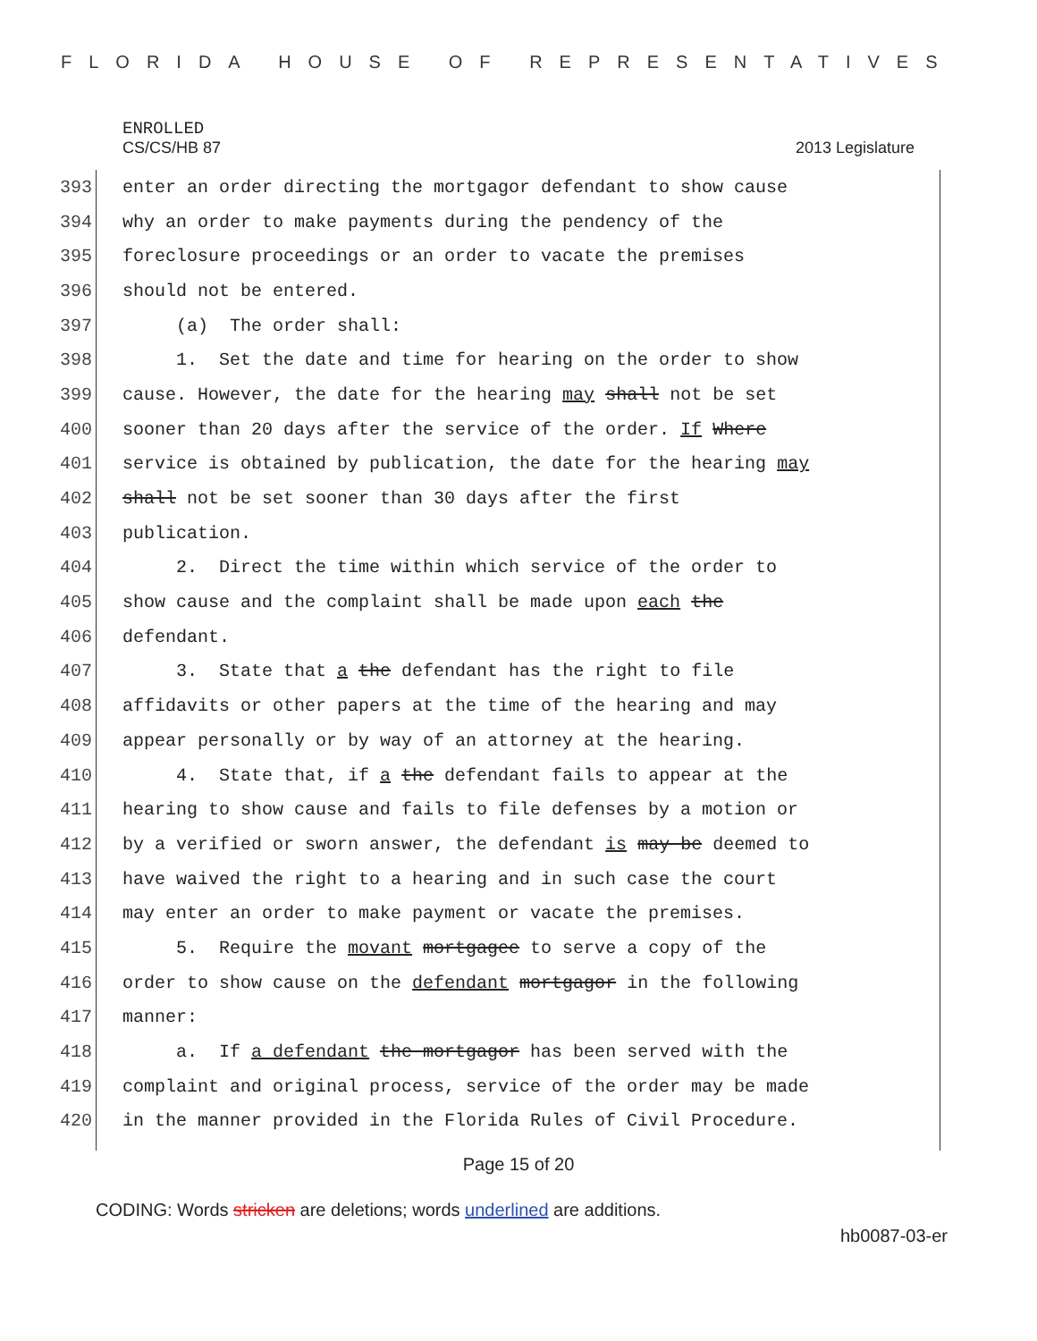FLORIDA HOUSE OF REPRESENTATIVES
ENROLLED
CS/CS/HB 87 2013 Legislature
393 enter an order directing the mortgagor defendant to show cause
394 why an order to make payments during the pendency of the
395 foreclosure proceedings or an order to vacate the premises
396 should not be entered.
397 (a) The order shall:
398 1. Set the date and time for hearing on the order to show
399 cause. However, the date for the hearing may shall not be set
400 sooner than 20 days after the service of the order. If Where
401 service is obtained by publication, the date for the hearing may
402 shall not be set sooner than 30 days after the first
403 publication.
404 2. Direct the time within which service of the order to
405 show cause and the complaint shall be made upon each the
406 defendant.
407 3. State that a the defendant has the right to file
408 affidavits or other papers at the time of the hearing and may
409 appear personally or by way of an attorney at the hearing.
410 4. State that, if a the defendant fails to appear at the
411 hearing to show cause and fails to file defenses by a motion or
412 by a verified or sworn answer, the defendant is may be deemed to
413 have waived the right to a hearing and in such case the court
414 may enter an order to make payment or vacate the premises.
415 5. Require the movant mortgagee to serve a copy of the
416 order to show cause on the defendant mortgagor in the following
417 manner:
418 a. If a defendant the mortgagor has been served with the
419 complaint and original process, service of the order may be made
420 in the manner provided in the Florida Rules of Civil Procedure.
Page 15 of 20
CODING: Words stricken are deletions; words underlined are additions.
hb0087-03-er